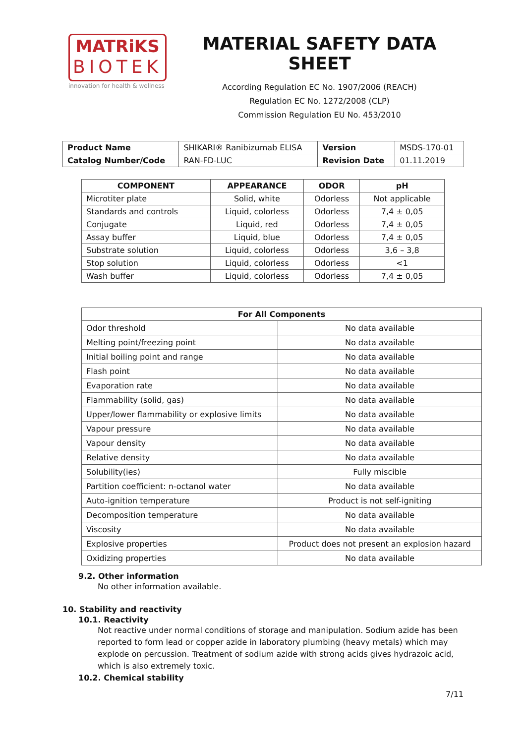MATRiKS
BIOTEK
innovation for health & wellness
MATERIAL SAFETY DATA SHEET
According Regulation EC No. 1907/2006 (REACH)
Regulation EC No. 1272/2008 (CLP)
Commission Regulation EU No. 453/2010
| Product Name | SHIKARI® Ranibizumab ELISA | Version | MSDS-170-01 |
| Catalog Number/Code | RAN-FD-LUC | Revision Date | 01.11.2019 |
| COMPONENT | APPEARANCE | ODOR | pH |
| --- | --- | --- | --- |
| Microtiter plate | Solid, white | Odorless | Not applicable |
| Standards and controls | Liquid, colorless | Odorless | 7,4 ± 0,05 |
| Conjugate | Liquid, red | Odorless | 7,4 ± 0,05 |
| Assay buffer | Liquid, blue | Odorless | 7,4 ± 0,05 |
| Substrate solution | Liquid, colorless | Odorless | 3,6 – 3,8 |
| Stop solution | Liquid, colorless | Odorless | <1 |
| Wash buffer | Liquid, colorless | Odorless | 7,4 ± 0,05 |
| For All Components | |
| --- | --- |
| Odor threshold | No data available |
| Melting point/freezing point | No data available |
| Initial boiling point and range | No data available |
| Flash point | No data available |
| Evaporation rate | No data available |
| Flammability (solid, gas) | No data available |
| Upper/lower flammability or explosive limits | No data available |
| Vapour pressure | No data available |
| Vapour density | No data available |
| Relative density | No data available |
| Solubility(ies) | Fully miscible |
| Partition coefficient: n-octanol water | No data available |
| Auto-ignition temperature | Product is not self-igniting |
| Decomposition temperature | No data available |
| Viscosity | No data available |
| Explosive properties | Product does not present an explosion hazard |
| Oxidizing properties | No data available |
9.2. Other information
No other information available.
10. Stability and reactivity
10.1. Reactivity
Not reactive under normal conditions of storage and manipulation. Sodium azide has been reported to form lead or copper azide in laboratory plumbing (heavy metals) which may explode on percussion. Treatment of sodium azide with strong acids gives hydrazoic acid, which is also extremely toxic.
10.2. Chemical stability
7/11